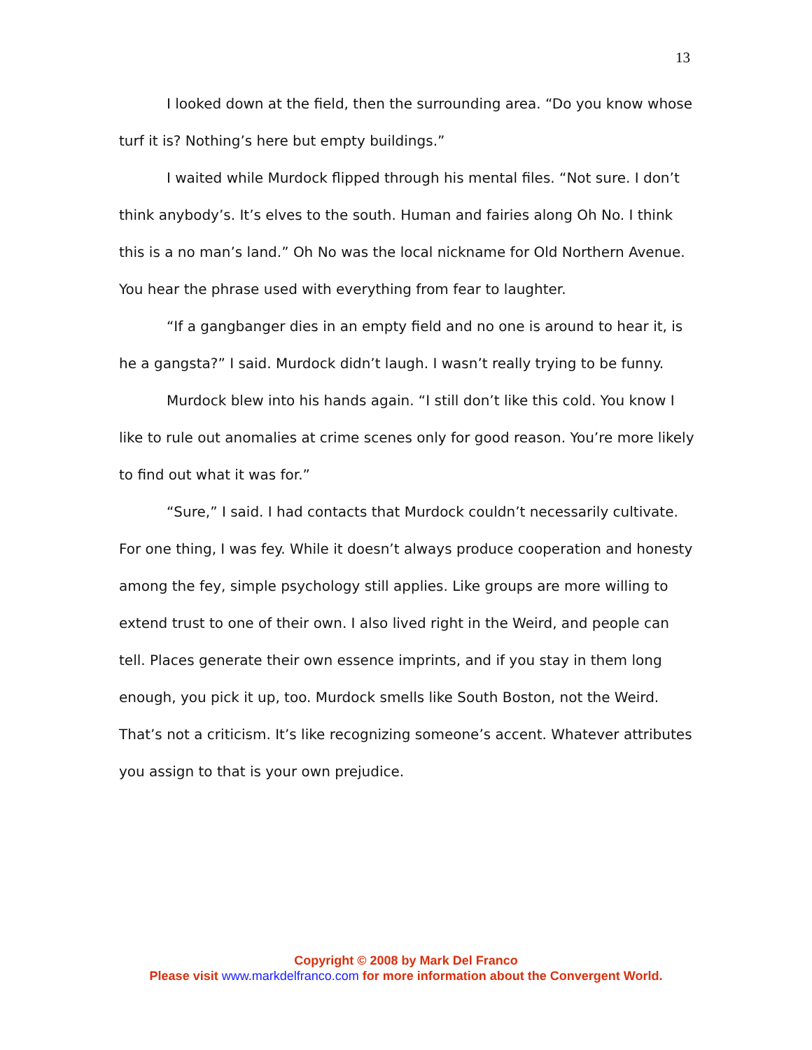13
I looked down at the field, then the surrounding area. “Do you know whose turf it is? Nothing’s here but empty buildings.”
I waited while Murdock flipped through his mental files. “Not sure. I don’t think anybody’s. It’s elves to the south. Human and fairies along Oh No. I think this is a no man’s land.” Oh No was the local nickname for Old Northern Avenue. You hear the phrase used with everything from fear to laughter.
“If a gangbanger dies in an empty field and no one is around to hear it, is he a gangsta?” I said. Murdock didn’t laugh. I wasn’t really trying to be funny.
Murdock blew into his hands again. “I still don’t like this cold. You know I like to rule out anomalies at crime scenes only for good reason. You’re more likely to find out what it was for.”
“Sure,” I said. I had contacts that Murdock couldn’t necessarily cultivate. For one thing, I was fey. While it doesn’t always produce cooperation and honesty among the fey, simple psychology still applies. Like groups are more willing to extend trust to one of their own. I also lived right in the Weird, and people can tell. Places generate their own essence imprints, and if you stay in them long enough, you pick it up, too. Murdock smells like South Boston, not the Weird. That’s not a criticism. It’s like recognizing someone’s accent. Whatever attributes you assign to that is your own prejudice.
Copyright © 2008 by Mark Del Franco
Please visit www.markdelfranco.com for more information about the Convergent World.